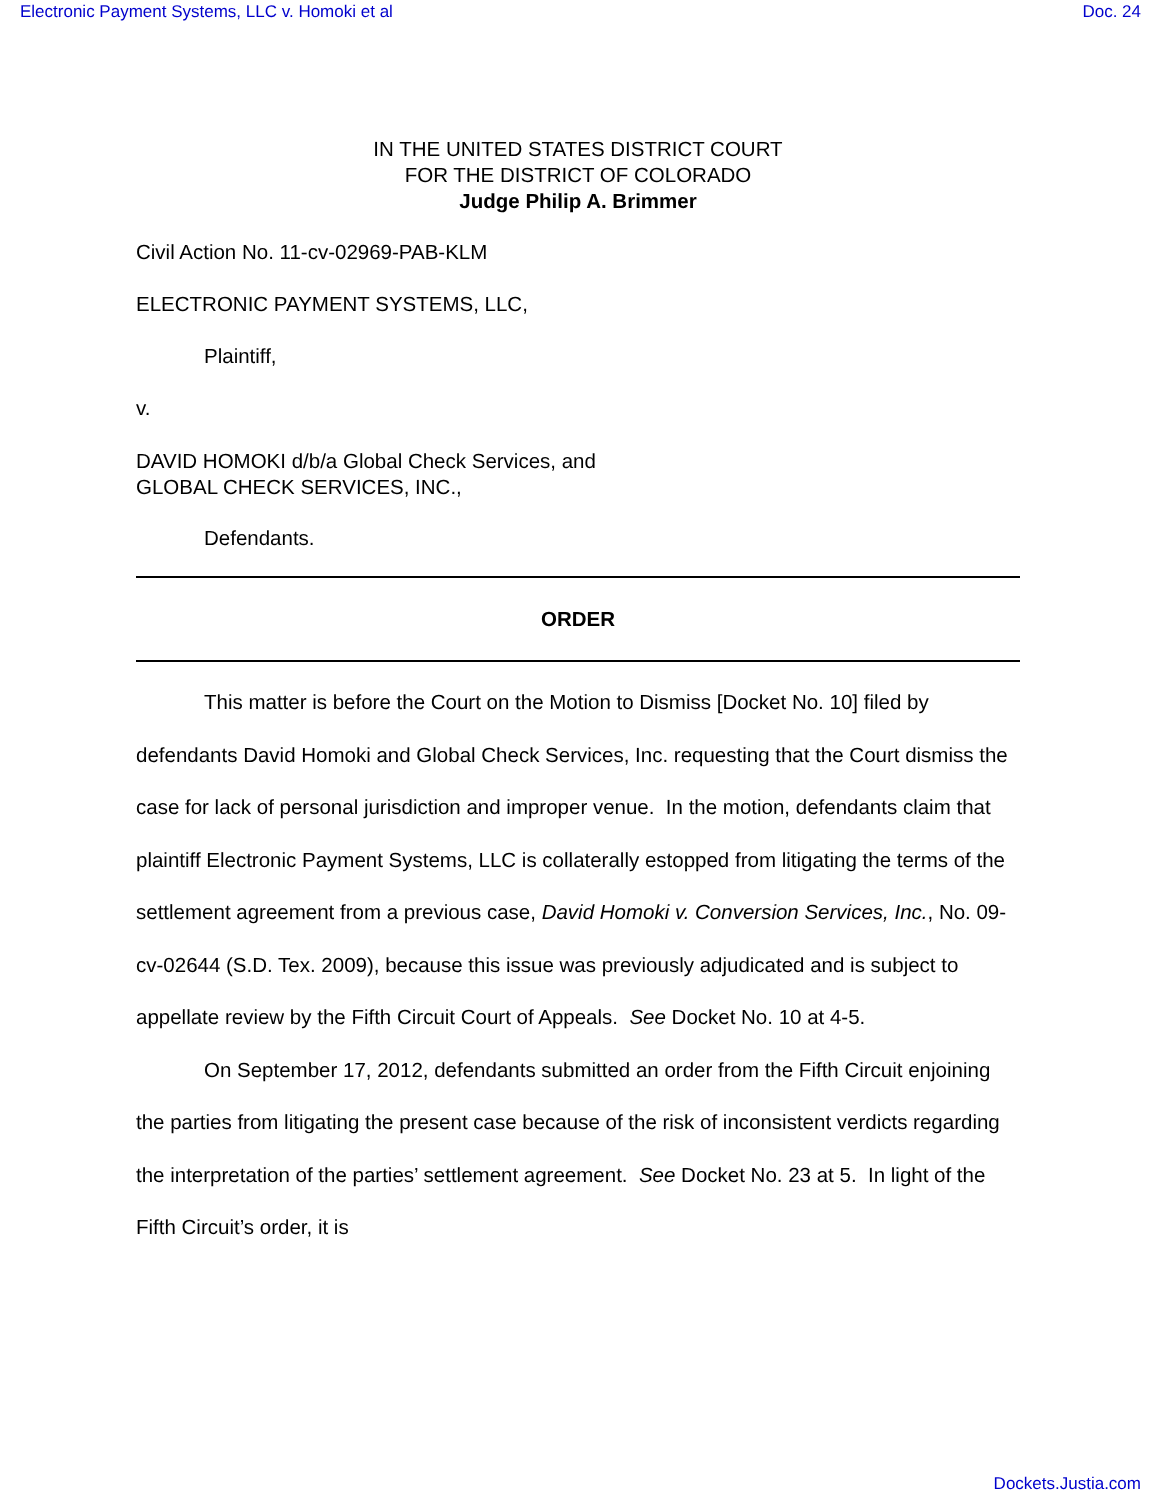Electronic Payment Systems, LLC v. Homoki et al Doc. 24
IN THE UNITED STATES DISTRICT COURT
FOR THE DISTRICT OF COLORADO
Judge Philip A. Brimmer
Civil Action No. 11-cv-02969-PAB-KLM
ELECTRONIC PAYMENT SYSTEMS, LLC,
Plaintiff,
v.
DAVID HOMOKI d/b/a Global Check Services, and
GLOBAL CHECK SERVICES, INC.,
Defendants.
ORDER
This matter is before the Court on the Motion to Dismiss [Docket No. 10] filed by defendants David Homoki and Global Check Services, Inc. requesting that the Court dismiss the case for lack of personal jurisdiction and improper venue. In the motion, defendants claim that plaintiff Electronic Payment Systems, LLC is collaterally estopped from litigating the terms of the settlement agreement from a previous case, David Homoki v. Conversion Services, Inc., No. 09-cv-02644 (S.D. Tex. 2009), because this issue was previously adjudicated and is subject to appellate review by the Fifth Circuit Court of Appeals. See Docket No. 10 at 4-5.
On September 17, 2012, defendants submitted an order from the Fifth Circuit enjoining the parties from litigating the present case because of the risk of inconsistent verdicts regarding the interpretation of the parties’ settlement agreement. See Docket No. 23 at 5. In light of the Fifth Circuit’s order, it is
Dockets.Justia.com